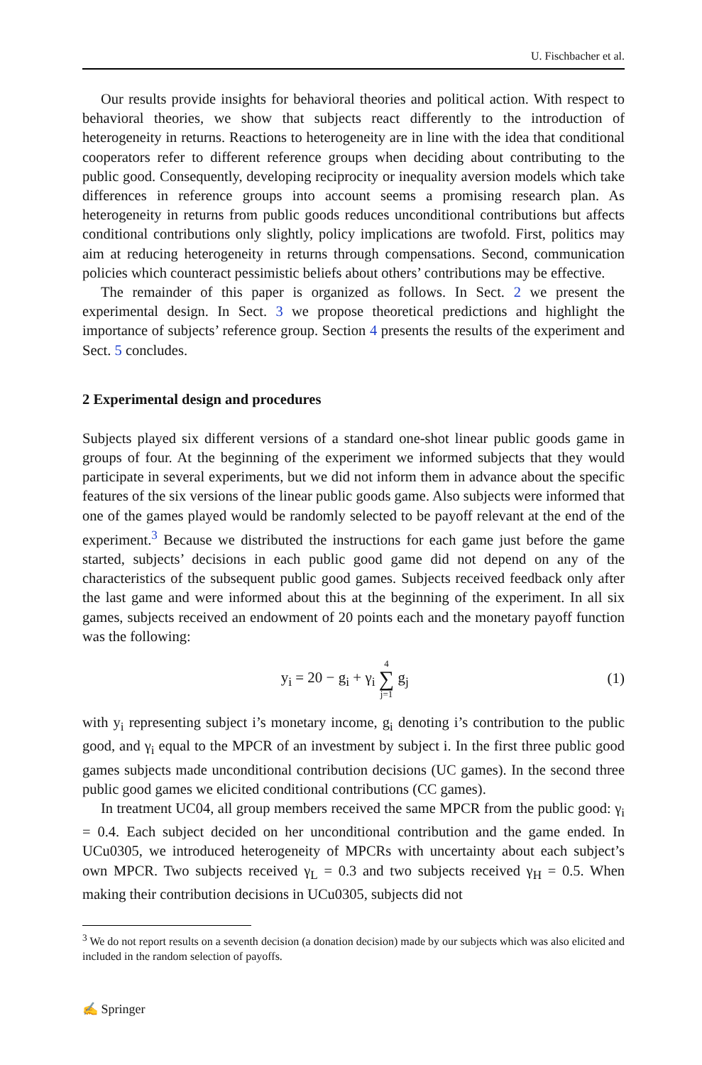U. Fischbacher et al.
Our results provide insights for behavioral theories and political action. With respect to behavioral theories, we show that subjects react differently to the introduction of heterogeneity in returns. Reactions to heterogeneity are in line with the idea that conditional cooperators refer to different reference groups when deciding about contributing to the public good. Consequently, developing reciprocity or inequality aversion models which take differences in reference groups into account seems a promising research plan. As heterogeneity in returns from public goods reduces unconditional contributions but affects conditional contributions only slightly, policy implications are twofold. First, politics may aim at reducing heterogeneity in returns through compensations. Second, communication policies which counteract pessimistic beliefs about others’ contributions may be effective.
The remainder of this paper is organized as follows. In Sect. 2 we present the experimental design. In Sect. 3 we propose theoretical predictions and highlight the importance of subjects’ reference group. Section 4 presents the results of the experiment and Sect. 5 concludes.
2 Experimental design and procedures
Subjects played six different versions of a standard one-shot linear public goods game in groups of four. At the beginning of the experiment we informed subjects that they would participate in several experiments, but we did not inform them in advance about the specific features of the six versions of the linear public goods game. Also subjects were informed that one of the games played would be randomly selected to be payoff relevant at the end of the experiment.<sup>3</sup> Because we distributed the instructions for each game just before the game started, subjects’ decisions in each public good game did not depend on any of the characteristics of the subsequent public good games. Subjects received feedback only after the last game and were informed about this at the beginning of the experiment. In all six games, subjects received an endowment of 20 points each and the monetary payoff function was the following:
y<sub>i</sub> = 20 − g<sub>i</sub> + γ<sub>i</sub> 4 ∑ j=1 g<sub>j</sub> (1)
with y<sub>i</sub> representing subject i’s monetary income, g<sub>i</sub> denoting i’s contribution to the public good, and γ<sub>i</sub> equal to the MPCR of an investment by subject i. In the first three public good games subjects made unconditional contribution decisions (UC games). In the second three public good games we elicited conditional contributions (CC games).
In treatment UC04, all group members received the same MPCR from the public good: γ<sub>i</sub> = 0.4. Each subject decided on her unconditional contribution and the game ended. In UCu0305, we introduced heterogeneity of MPCRs with uncertainty about each subject’s own MPCR. Two subjects received γ<sub>L</sub> = 0.3 and two subjects received γ<sub>H</sub> = 0.5. When making their contribution decisions in UCu0305, subjects did not
<sup>3</sup> We do not report results on a seventh decision (a donation decision) made by our subjects which was also elicited and included in the random selection of payoffs.
✍ Springer